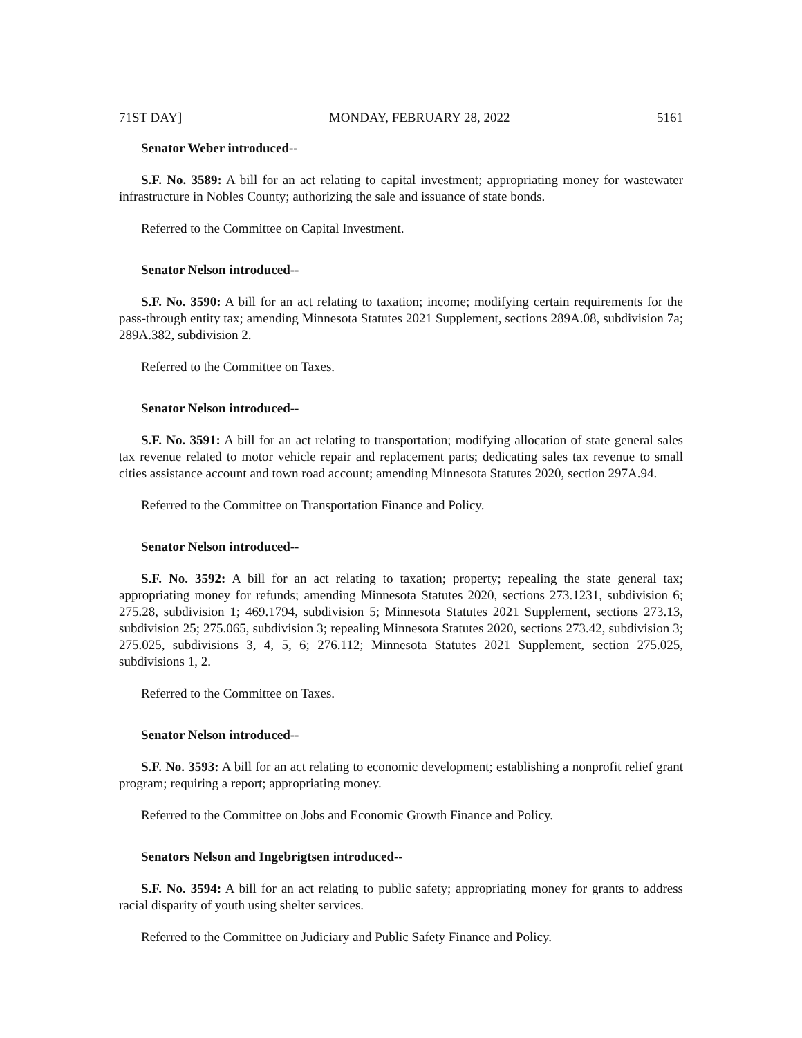71ST DAY] MONDAY, FEBRUARY 28, 2022 5161
Senator Weber introduced--
S.F. No. 3589: A bill for an act relating to capital investment; appropriating money for wastewater infrastructure in Nobles County; authorizing the sale and issuance of state bonds.
Referred to the Committee on Capital Investment.
Senator Nelson introduced--
S.F. No. 3590: A bill for an act relating to taxation; income; modifying certain requirements for the pass-through entity tax; amending Minnesota Statutes 2021 Supplement, sections 289A.08, subdivision 7a; 289A.382, subdivision 2.
Referred to the Committee on Taxes.
Senator Nelson introduced--
S.F. No. 3591: A bill for an act relating to transportation; modifying allocation of state general sales tax revenue related to motor vehicle repair and replacement parts; dedicating sales tax revenue to small cities assistance account and town road account; amending Minnesota Statutes 2020, section 297A.94.
Referred to the Committee on Transportation Finance and Policy.
Senator Nelson introduced--
S.F. No. 3592: A bill for an act relating to taxation; property; repealing the state general tax; appropriating money for refunds; amending Minnesota Statutes 2020, sections 273.1231, subdivision 6; 275.28, subdivision 1; 469.1794, subdivision 5; Minnesota Statutes 2021 Supplement, sections 273.13, subdivision 25; 275.065, subdivision 3; repealing Minnesota Statutes 2020, sections 273.42, subdivision 3; 275.025, subdivisions 3, 4, 5, 6; 276.112; Minnesota Statutes 2021 Supplement, section 275.025, subdivisions 1, 2.
Referred to the Committee on Taxes.
Senator Nelson introduced--
S.F. No. 3593: A bill for an act relating to economic development; establishing a nonprofit relief grant program; requiring a report; appropriating money.
Referred to the Committee on Jobs and Economic Growth Finance and Policy.
Senators Nelson and Ingebrigtsen introduced--
S.F. No. 3594: A bill for an act relating to public safety; appropriating money for grants to address racial disparity of youth using shelter services.
Referred to the Committee on Judiciary and Public Safety Finance and Policy.